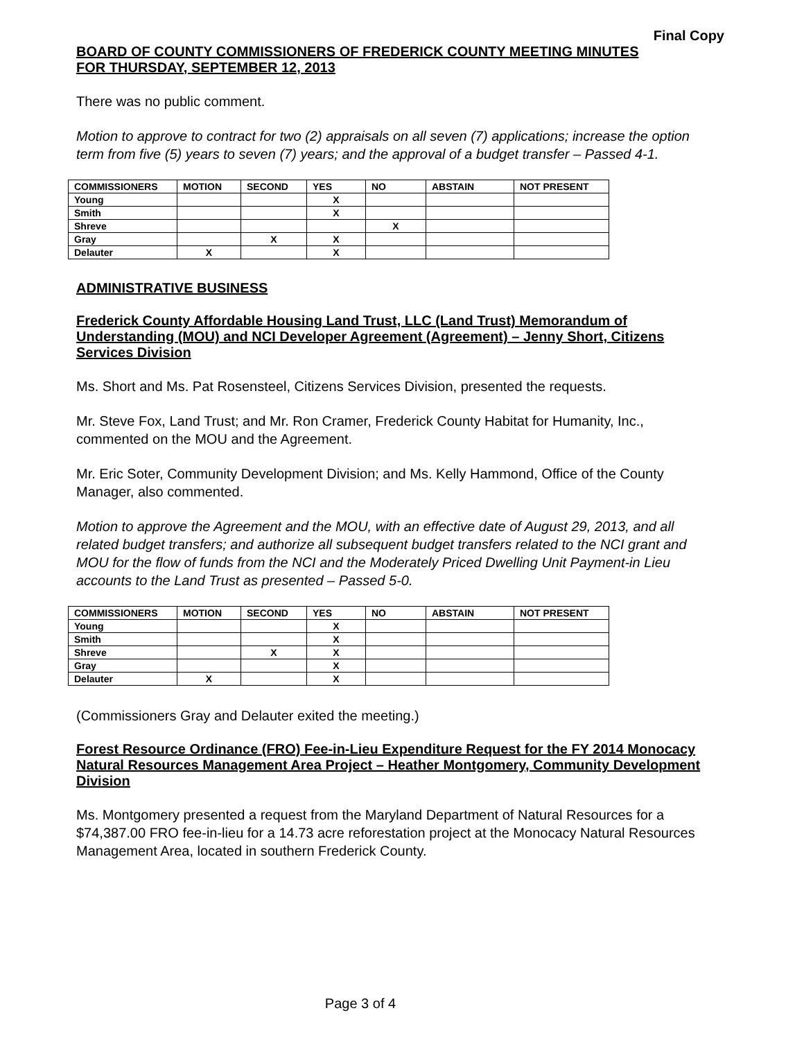Final Copy
BOARD OF COUNTY COMMISSIONERS OF FREDERICK COUNTY MEETING MINUTES
FOR THURSDAY, SEPTEMBER 12, 2013
There was no public comment.
Motion to approve to contract for two (2) appraisals on all seven (7) applications; increase the option term from five (5) years to seven (7) years; and the approval of a budget transfer – Passed 4-1.
| COMMISSIONERS | MOTION | SECOND | YES | NO | ABSTAIN | NOT PRESENT |
| --- | --- | --- | --- | --- | --- | --- |
| Young | | | X | | | |
| Smith | | | X | | | |
| Shreve | | | | X | | |
| Gray | | X | X | | | |
| Delauter | X | | X | | | |
ADMINISTRATIVE BUSINESS
Frederick County Affordable Housing Land Trust, LLC (Land Trust) Memorandum of Understanding (MOU) and NCI Developer Agreement (Agreement) – Jenny Short, Citizens Services Division
Ms. Short and Ms. Pat Rosensteel, Citizens Services Division, presented the requests.
Mr. Steve Fox, Land Trust; and Mr. Ron Cramer, Frederick County Habitat for Humanity, Inc., commented on the MOU and the Agreement.
Mr. Eric Soter, Community Development Division; and Ms. Kelly Hammond, Office of the County Manager, also commented.
Motion to approve the Agreement and the MOU, with an effective date of August 29, 2013, and all related budget transfers; and authorize all subsequent budget transfers related to the NCI grant and MOU for the flow of funds from the NCI and the Moderately Priced Dwelling Unit Payment-in Lieu accounts to the Land Trust as presented – Passed 5-0.
| COMMISSIONERS | MOTION | SECOND | YES | NO | ABSTAIN | NOT PRESENT |
| --- | --- | --- | --- | --- | --- | --- |
| Young | | | X | | | |
| Smith | | | X | | | |
| Shreve | | X | X | | | |
| Gray | | | X | | | |
| Delauter | X | | X | | | |
(Commissioners Gray and Delauter exited the meeting.)
Forest Resource Ordinance (FRO) Fee-in-Lieu Expenditure Request for the FY 2014 Monocacy Natural Resources Management Area Project – Heather Montgomery, Community Development Division
Ms. Montgomery presented a request from the Maryland Department of Natural Resources for a $74,387.00 FRO fee-in-lieu for a 14.73 acre reforestation project at the Monocacy Natural Resources Management Area, located in southern Frederick County.
Page 3 of 4